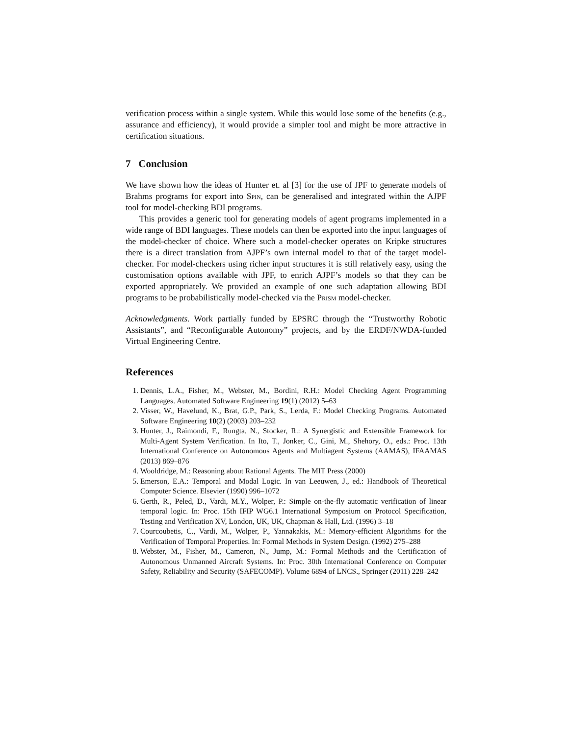verification process within a single system. While this would lose some of the benefits (e.g., assurance and efficiency), it would provide a simpler tool and might be more attractive in certification situations.
7 Conclusion
We have shown how the ideas of Hunter et. al [3] for the use of JPF to generate models of Brahms programs for export into Spin, can be generalised and integrated within the AJPF tool for model-checking BDI programs.
This provides a generic tool for generating models of agent programs implemented in a wide range of BDI languages. These models can then be exported into the input languages of the model-checker of choice. Where such a model-checker operates on Kripke structures there is a direct translation from AJPF’s own internal model to that of the target model-checker. For model-checkers using richer input structures it is still relatively easy, using the customisation options available with JPF, to enrich AJPF’s models so that they can be exported appropriately. We provided an example of one such adaptation allowing BDI programs to be probabilistically model-checked via the Prism model-checker.
Acknowledgments. Work partially funded by EPSRC through the “Trustworthy Robotic Assistants”, and “Reconfigurable Autonomy” projects, and by the ERDF/NWDA-funded Virtual Engineering Centre.
References
1. Dennis, L.A., Fisher, M., Webster, M., Bordini, R.H.: Model Checking Agent Programming Languages. Automated Software Engineering 19(1) (2012) 5–63
2. Visser, W., Havelund, K., Brat, G.P., Park, S., Lerda, F.: Model Checking Programs. Automated Software Engineering 10(2) (2003) 203–232
3. Hunter, J., Raimondi, F., Rungta, N., Stocker, R.: A Synergistic and Extensible Framework for Multi-Agent System Verification. In Ito, T., Jonker, C., Gini, M., Shehory, O., eds.: Proc. 13th International Conference on Autonomous Agents and Multiagent Systems (AAMAS), IFAAMAS (2013) 869–876
4. Wooldridge, M.: Reasoning about Rational Agents. The MIT Press (2000)
5. Emerson, E.A.: Temporal and Modal Logic. In van Leeuwen, J., ed.: Handbook of Theoretical Computer Science. Elsevier (1990) 996–1072
6. Gerth, R., Peled, D., Vardi, M.Y., Wolper, P.: Simple on-the-fly automatic verification of linear temporal logic. In: Proc. 15th IFIP WG6.1 International Symposium on Protocol Specification, Testing and Verification XV, London, UK, UK, Chapman & Hall, Ltd. (1996) 3–18
7. Courcoubetis, C., Vardi, M., Wolper, P., Yannakakis, M.: Memory-efficient Algorithms for the Verification of Temporal Properties. In: Formal Methods in System Design. (1992) 275–288
8. Webster, M., Fisher, M., Cameron, N., Jump, M.: Formal Methods and the Certification of Autonomous Unmanned Aircraft Systems. In: Proc. 30th International Conference on Computer Safety, Reliability and Security (SAFECOMP). Volume 6894 of LNCS., Springer (2011) 228–242